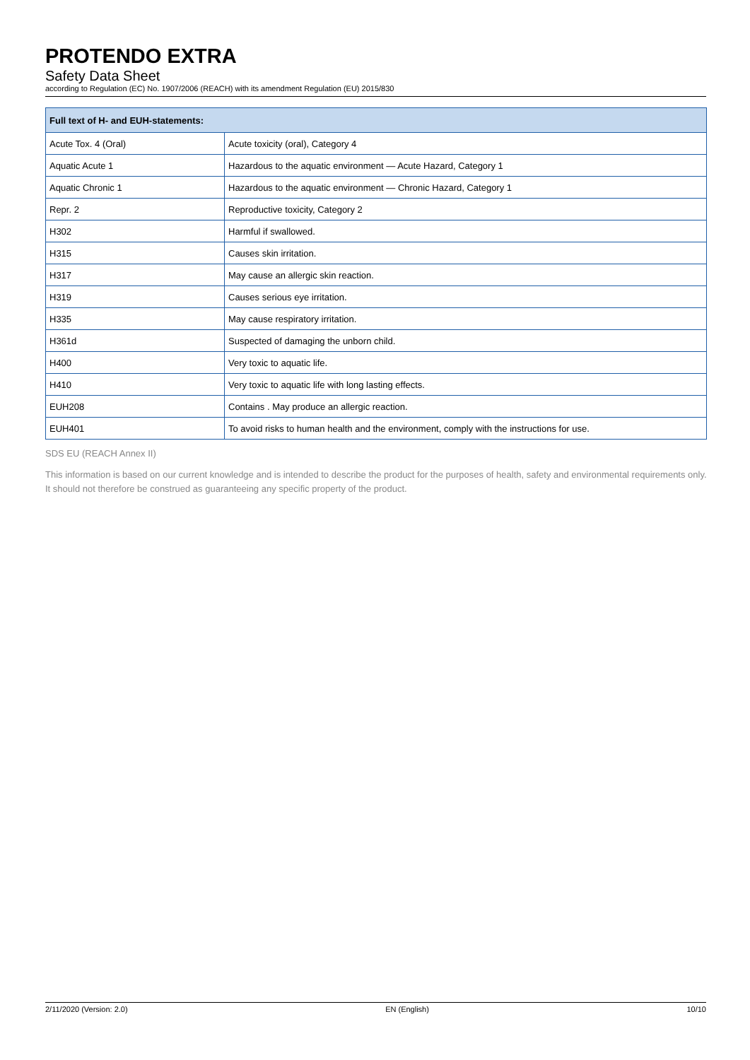PROTENDO EXTRA
Safety Data Sheet
according to Regulation (EC) No. 1907/2006 (REACH) with its amendment Regulation (EU) 2015/830
| Full text of H- and EUH-statements: | |
| --- | --- |
| Acute Tox. 4 (Oral) | Acute toxicity (oral), Category 4 |
| Aquatic Acute 1 | Hazardous to the aquatic environment — Acute Hazard, Category 1 |
| Aquatic Chronic 1 | Hazardous to the aquatic environment — Chronic Hazard, Category 1 |
| Repr. 2 | Reproductive toxicity, Category 2 |
| H302 | Harmful if swallowed. |
| H315 | Causes skin irritation. |
| H317 | May cause an allergic skin reaction. |
| H319 | Causes serious eye irritation. |
| H335 | May cause respiratory irritation. |
| H361d | Suspected of damaging the unborn child. |
| H400 | Very toxic to aquatic life. |
| H410 | Very toxic to aquatic life with long lasting effects. |
| EUH208 | Contains . May produce an allergic reaction. |
| EUH401 | To avoid risks to human health and the environment, comply with the instructions for use. |
SDS EU (REACH Annex II)
This information is based on our current knowledge and is intended to describe the product for the purposes of health, safety and environmental requirements only. It should not therefore be construed as guaranteeing any specific property of the product.
2/11/2020 (Version: 2.0) EN (English) 10/10